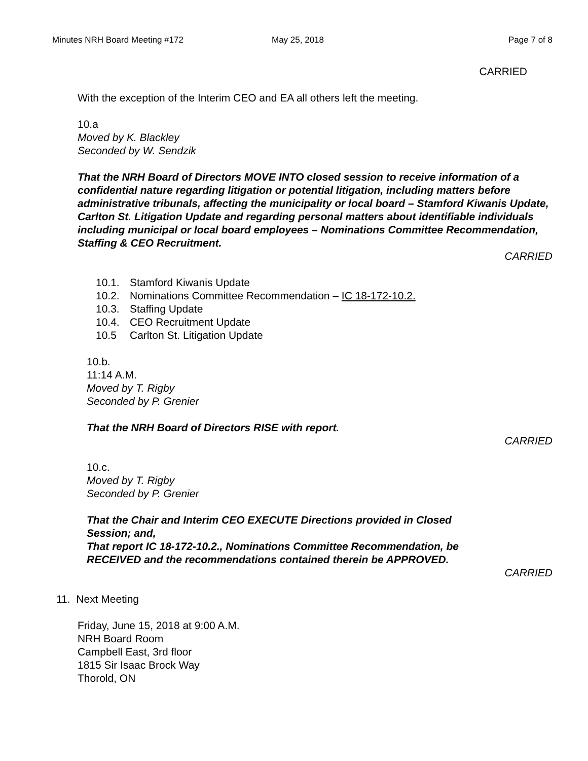Minutes NRH Board Meeting #172 May 25, 2018 Page 7 of 8
CARRIED
With the exception of the Interim CEO and EA all others left the meeting.
10.a
Moved by K. Blackley
Seconded by W. Sendzik
That the NRH Board of Directors MOVE INTO closed session to receive information of a confidential nature regarding litigation or potential litigation, including matters before administrative tribunals, affecting the municipality or local board – Stamford Kiwanis Update, Carlton St. Litigation Update and regarding personal matters about identifiable individuals including municipal or local board employees – Nominations Committee Recommendation, Staffing & CEO Recruitment.
CARRIED
10.1. Stamford Kiwanis Update
10.2. Nominations Committee Recommendation – IC 18-172-10.2.
10.3. Staffing Update
10.4. CEO Recruitment Update
10.5 Carlton St. Litigation Update
10.b.
11:14 A.M.
Moved by T. Rigby
Seconded by P. Grenier
That the NRH Board of Directors RISE with report.
CARRIED
10.c.
Moved by T. Rigby
Seconded by P. Grenier
That the Chair and Interim CEO EXECUTE Directions provided in Closed Session; and,
That report IC 18-172-10.2., Nominations Committee Recommendation, be RECEIVED and the recommendations contained therein be APPROVED.
CARRIED
11. Next Meeting
Friday, June 15, 2018 at 9:00 A.M.
NRH Board Room
Campbell East, 3rd floor
1815 Sir Isaac Brock Way
Thorold, ON